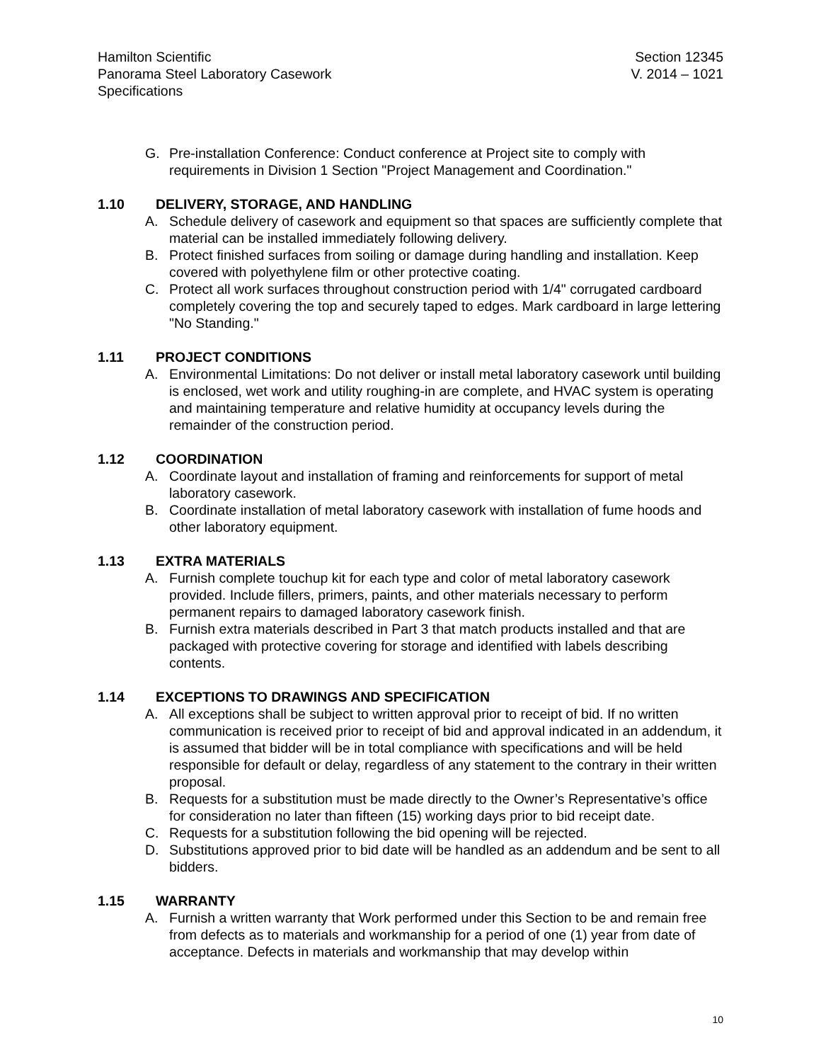Hamilton Scientific Section 12345
Panorama Steel Laboratory Casework V. 2014 – 1021
Specifications
G. Pre-installation Conference: Conduct conference at Project site to comply with requirements in Division 1 Section "Project Management and Coordination."
1.10 DELIVERY, STORAGE, AND HANDLING
A. Schedule delivery of casework and equipment so that spaces are sufficiently complete that material can be installed immediately following delivery.
B. Protect finished surfaces from soiling or damage during handling and installation. Keep covered with polyethylene film or other protective coating.
C. Protect all work surfaces throughout construction period with 1/4" corrugated cardboard completely covering the top and securely taped to edges. Mark cardboard in large lettering "No Standing."
1.11 PROJECT CONDITIONS
A. Environmental Limitations: Do not deliver or install metal laboratory casework until building is enclosed, wet work and utility roughing-in are complete, and HVAC system is operating and maintaining temperature and relative humidity at occupancy levels during the remainder of the construction period.
1.12 COORDINATION
A. Coordinate layout and installation of framing and reinforcements for support of metal laboratory casework.
B. Coordinate installation of metal laboratory casework with installation of fume hoods and other laboratory equipment.
1.13 EXTRA MATERIALS
A. Furnish complete touchup kit for each type and color of metal laboratory casework provided. Include fillers, primers, paints, and other materials necessary to perform permanent repairs to damaged laboratory casework finish.
B. Furnish extra materials described in Part 3 that match products installed and that are packaged with protective covering for storage and identified with labels describing contents.
1.14 EXCEPTIONS TO DRAWINGS AND SPECIFICATION
A. All exceptions shall be subject to written approval prior to receipt of bid. If no written communication is received prior to receipt of bid and approval indicated in an addendum, it is assumed that bidder will be in total compliance with specifications and will be held responsible for default or delay, regardless of any statement to the contrary in their written proposal.
B. Requests for a substitution must be made directly to the Owner’s Representative’s office for consideration no later than fifteen (15) working days prior to bid receipt date.
C. Requests for a substitution following the bid opening will be rejected.
D. Substitutions approved prior to bid date will be handled as an addendum and be sent to all bidders.
1.15 WARRANTY
A. Furnish a written warranty that Work performed under this Section to be and remain free from defects as to materials and workmanship for a period of one (1) year from date of acceptance. Defects in materials and workmanship that may develop within
10